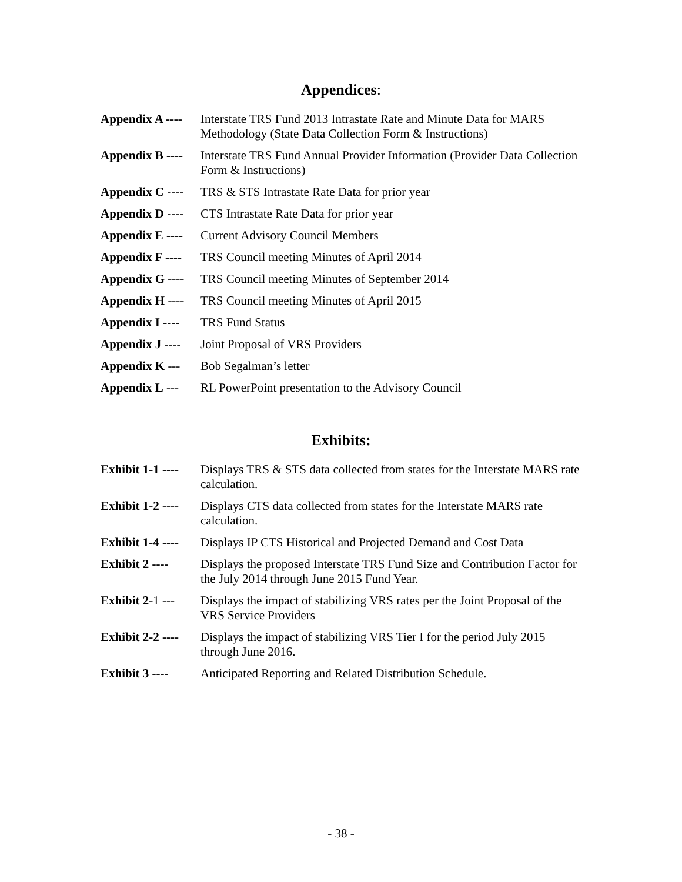Appendices:
Appendix A ----
Interstate TRS Fund 2013 Intrastate Rate and Minute Data for MARS Methodology (State Data Collection Form & Instructions)
Appendix B ----
Interstate TRS Fund Annual Provider Information (Provider Data Collection Form & Instructions)
Appendix C ----
TRS & STS Intrastate Rate Data for prior year
Appendix D ----
CTS Intrastate Rate Data for prior year
Appendix E ----
Current Advisory Council Members
Appendix F ----
TRS Council meeting Minutes of April 2014
Appendix G ----
TRS Council meeting Minutes of September 2014
Appendix H ----
TRS Council meeting Minutes of April 2015
Appendix I ----
TRS Fund Status
Appendix J ----
Joint Proposal of VRS Providers
Appendix K ---
Bob Segalman’s letter
Appendix L ---
RL PowerPoint presentation to the Advisory Council
Exhibits:
Exhibit 1-1 ----
Displays TRS & STS data collected from states for the Interstate MARS rate calculation.
Exhibit 1-2 ----
Displays CTS data collected from states for the Interstate MARS rate calculation.
Exhibit 1-4 ----
Displays IP CTS Historical and Projected Demand and Cost Data
Exhibit 2 ----
Displays the proposed Interstate TRS Fund Size and Contribution Factor for the July 2014 through June 2015 Fund Year.
Exhibit 2-1 ---
Displays the impact of stabilizing VRS rates per the Joint Proposal of the VRS Service Providers
Exhibit 2-2 ----
Displays the impact of stabilizing VRS Tier I for the period July 2015 through June 2016.
Exhibit 3 ----
Anticipated Reporting and Related Distribution Schedule.
- 38 -